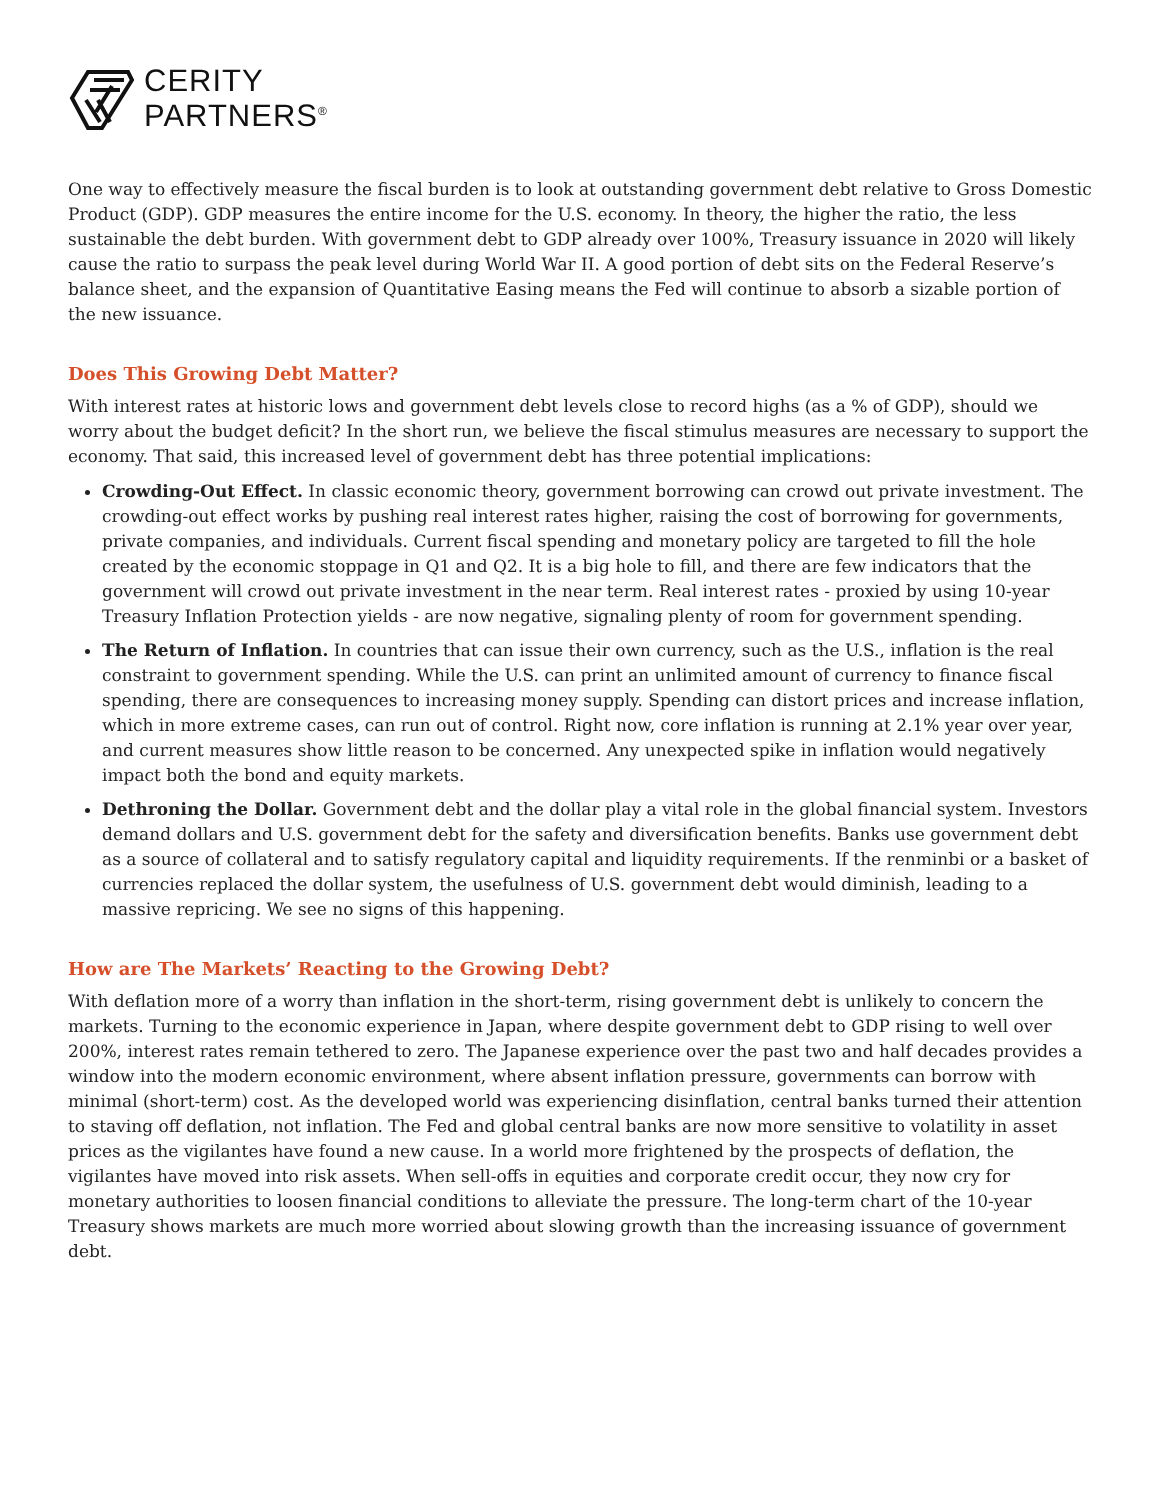CERITY
PARTNERS<sup>®</sup>
One way to effectively measure the fiscal burden is to look at outstanding government debt relative to Gross Domestic Product (GDP). GDP measures the entire income for the U.S. economy. In theory, the higher the ratio, the less sustainable the debt burden. With government debt to GDP already over 100%, Treasury issuance in 2020 will likely cause the ratio to surpass the peak level during World War II. A good portion of debt sits on the Federal Reserve’s balance sheet, and the expansion of Quantitative Easing means the Fed will continue to absorb a sizable portion of the new issuance.
Does This Growing Debt Matter?
With interest rates at historic lows and government debt levels close to record highs (as a % of GDP), should we worry about the budget deficit? In the short run, we believe the fiscal stimulus measures are necessary to support the economy. That said, this increased level of government debt has three potential implications:
Crowding-Out Effect. In classic economic theory, government borrowing can crowd out private investment. The crowding-out effect works by pushing real interest rates higher, raising the cost of borrowing for governments, private companies, and individuals. Current fiscal spending and monetary policy are targeted to fill the hole created by the economic stoppage in Q1 and Q2. It is a big hole to fill, and there are few indicators that the government will crowd out private investment in the near term. Real interest rates - proxied by using 10-year Treasury Inflation Protection yields - are now negative, signaling plenty of room for government spending.
The Return of Inflation. In countries that can issue their own currency, such as the U.S., inflation is the real constraint to government spending. While the U.S. can print an unlimited amount of currency to finance fiscal spending, there are consequences to increasing money supply. Spending can distort prices and increase inflation, which in more extreme cases, can run out of control. Right now, core inflation is running at 2.1% year over year, and current measures show little reason to be concerned. Any unexpected spike in inflation would negatively impact both the bond and equity markets.
Dethroning the Dollar. Government debt and the dollar play a vital role in the global financial system. Investors demand dollars and U.S. government debt for the safety and diversification benefits. Banks use government debt as a source of collateral and to satisfy regulatory capital and liquidity requirements. If the renminbi or a basket of currencies replaced the dollar system, the usefulness of U.S. government debt would diminish, leading to a massive repricing. We see no signs of this happening.
How are The Markets’ Reacting to the Growing Debt?
With deflation more of a worry than inflation in the short-term, rising government debt is unlikely to concern the markets. Turning to the economic experience in Japan, where despite government debt to GDP rising to well over 200%, interest rates remain tethered to zero. The Japanese experience over the past two and half decades provides a window into the modern economic environment, where absent inflation pressure, governments can borrow with minimal (short-term) cost. As the developed world was experiencing disinflation, central banks turned their attention to staving off deflation, not inflation. The Fed and global central banks are now more sensitive to volatility in asset prices as the vigilantes have found a new cause. In a world more frightened by the prospects of deflation, the vigilantes have moved into risk assets. When sell-offs in equities and corporate credit occur, they now cry for monetary authorities to loosen financial conditions to alleviate the pressure. The long-term chart of the 10-year Treasury shows markets are much more worried about slowing growth than the increasing issuance of government debt.